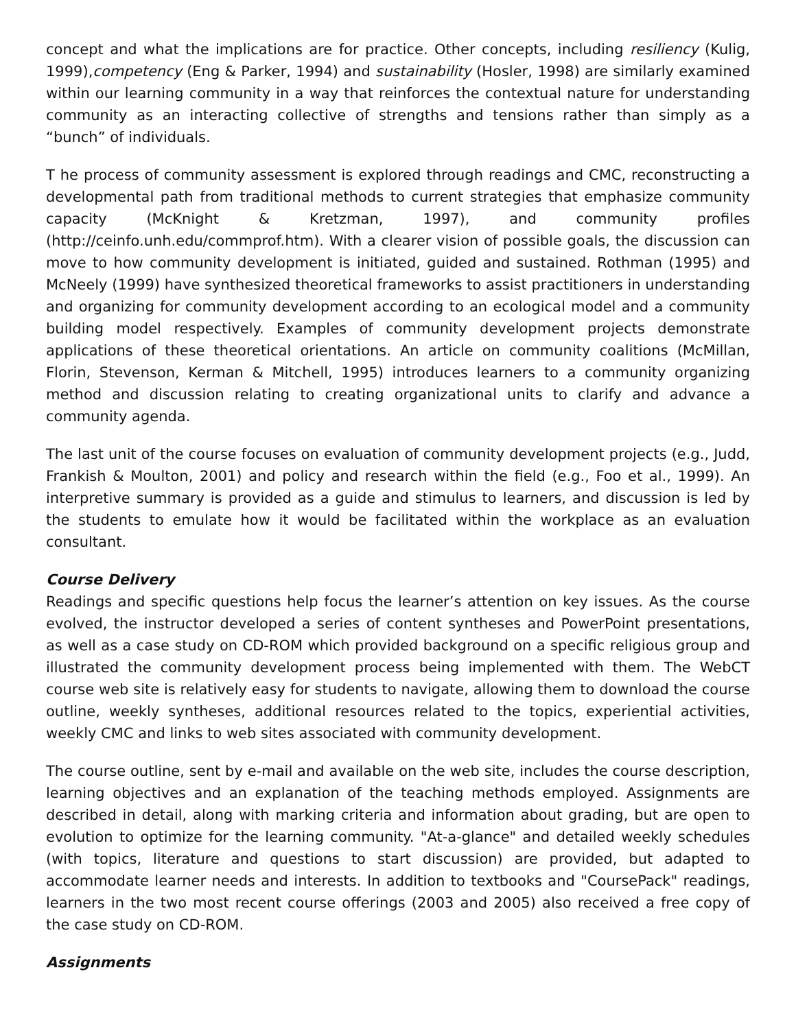concept and what the implications are for practice. Other concepts, including resiliency (Kulig, 1999),competency (Eng & Parker, 1994) and sustainability (Hosler, 1998) are similarly examined within our learning community in a way that reinforces the contextual nature for understanding community as an interacting collective of strengths and tensions rather than simply as a “bunch” of individuals.
T he process of community assessment is explored through readings and CMC, reconstructing a developmental path from traditional methods to current strategies that emphasize community capacity (McKnight & Kretzman, 1997), and community profiles (http://ceinfo.unh.edu/commprof.htm). With a clearer vision of possible goals, the discussion can move to how community development is initiated, guided and sustained. Rothman (1995) and McNeely (1999) have synthesized theoretical frameworks to assist practitioners in understanding and organizing for community development according to an ecological model and a community building model respectively. Examples of community development projects demonstrate applications of these theoretical orientations. An article on community coalitions (McMillan, Florin, Stevenson, Kerman & Mitchell, 1995) introduces learners to a community organizing method and discussion relating to creating organizational units to clarify and advance a community agenda.
The last unit of the course focuses on evaluation of community development projects (e.g., Judd, Frankish & Moulton, 2001) and policy and research within the field (e.g., Foo et al., 1999). An interpretive summary is provided as a guide and stimulus to learners, and discussion is led by the students to emulate how it would be facilitated within the workplace as an evaluation consultant.
Course Delivery
Readings and specific questions help focus the learner’s attention on key issues. As the course evolved, the instructor developed a series of content syntheses and PowerPoint presentations, as well as a case study on CD-ROM which provided background on a specific religious group and illustrated the community development process being implemented with them. The WebCT course web site is relatively easy for students to navigate, allowing them to download the course outline, weekly syntheses, additional resources related to the topics, experiential activities, weekly CMC and links to web sites associated with community development.
The course outline, sent by e-mail and available on the web site, includes the course description, learning objectives and an explanation of the teaching methods employed. Assignments are described in detail, along with marking criteria and information about grading, but are open to evolution to optimize for the learning community. "At-a-glance" and detailed weekly schedules (with topics, literature and questions to start discussion) are provided, but adapted to accommodate learner needs and interests. In addition to textbooks and "CoursePack" readings, learners in the two most recent course offerings (2003 and 2005) also received a free copy of the case study on CD-ROM.
Assignments